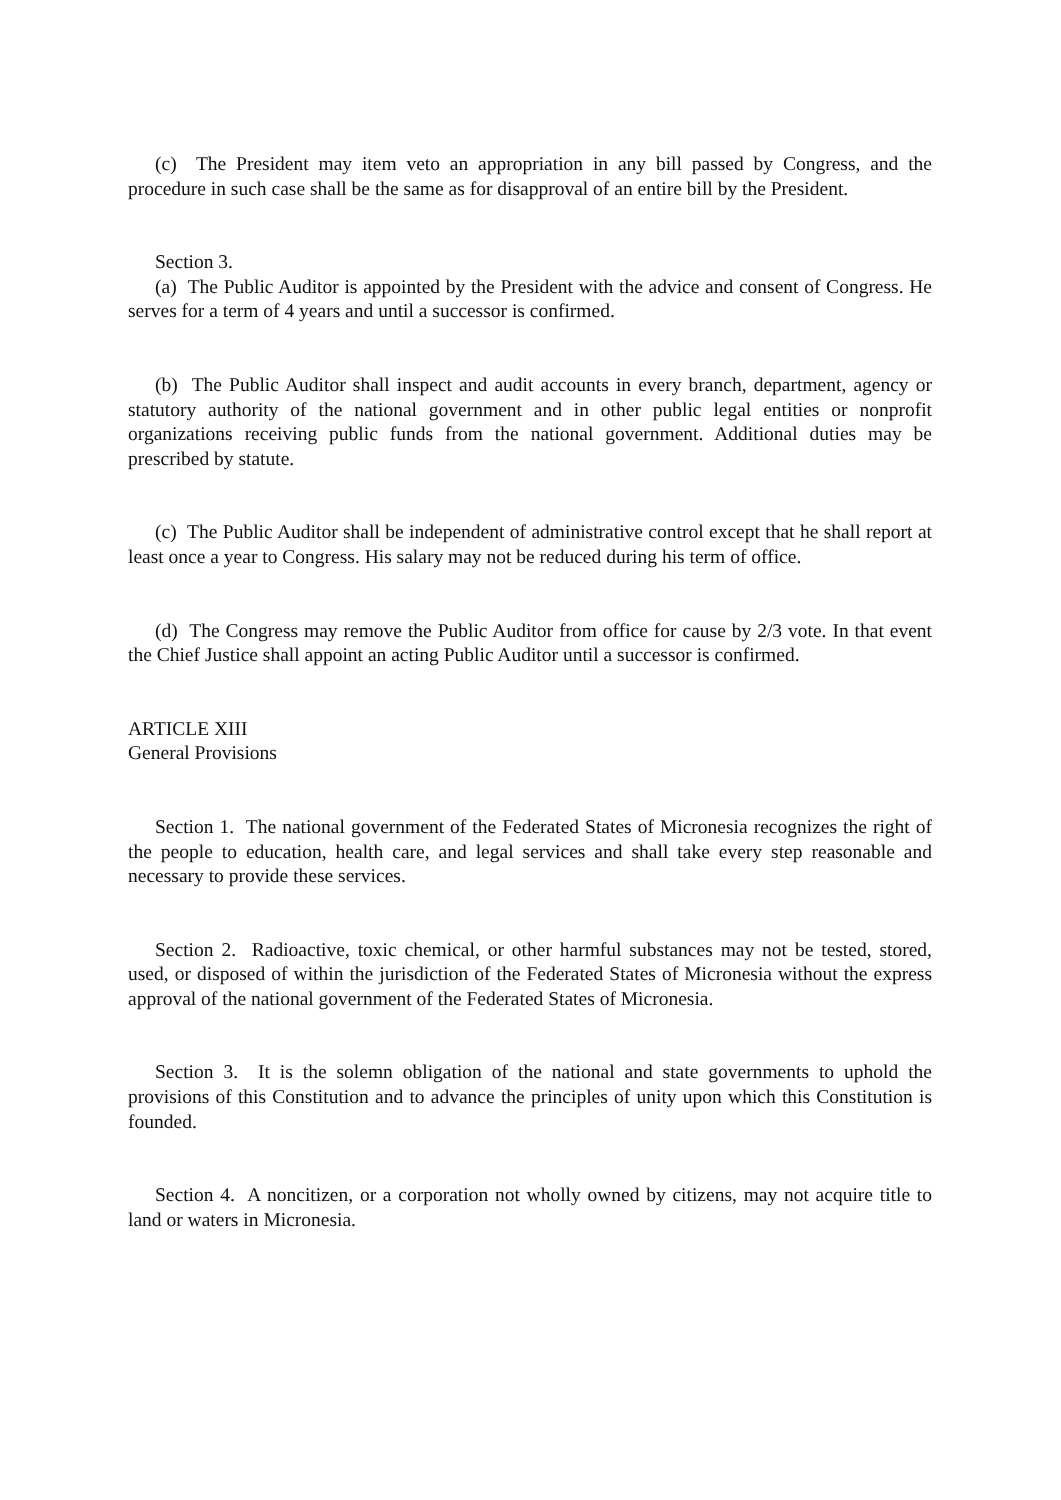(c) The President may item veto an appropriation in any bill passed by Congress, and the procedure in such case shall be the same as for disapproval of an entire bill by the President.
Section 3.
(a) The Public Auditor is appointed by the President with the advice and consent of Congress. He serves for a term of 4 years and until a successor is confirmed.
(b) The Public Auditor shall inspect and audit accounts in every branch, department, agency or statutory authority of the national government and in other public legal entities or nonprofit organizations receiving public funds from the national government. Additional duties may be prescribed by statute.
(c) The Public Auditor shall be independent of administrative control except that he shall report at least once a year to Congress. His salary may not be reduced during his term of office.
(d) The Congress may remove the Public Auditor from office for cause by 2/3 vote. In that event the Chief Justice shall appoint an acting Public Auditor until a successor is confirmed.
ARTICLE XIII
General Provisions
Section 1. The national government of the Federated States of Micronesia recognizes the right of the people to education, health care, and legal services and shall take every step reasonable and necessary to provide these services.
Section 2. Radioactive, toxic chemical, or other harmful substances may not be tested, stored, used, or disposed of within the jurisdiction of the Federated States of Micronesia without the express approval of the national government of the Federated States of Micronesia.
Section 3. It is the solemn obligation of the national and state governments to uphold the provisions of this Constitution and to advance the principles of unity upon which this Constitution is founded.
Section 4. A noncitizen, or a corporation not wholly owned by citizens, may not acquire title to land or waters in Micronesia.